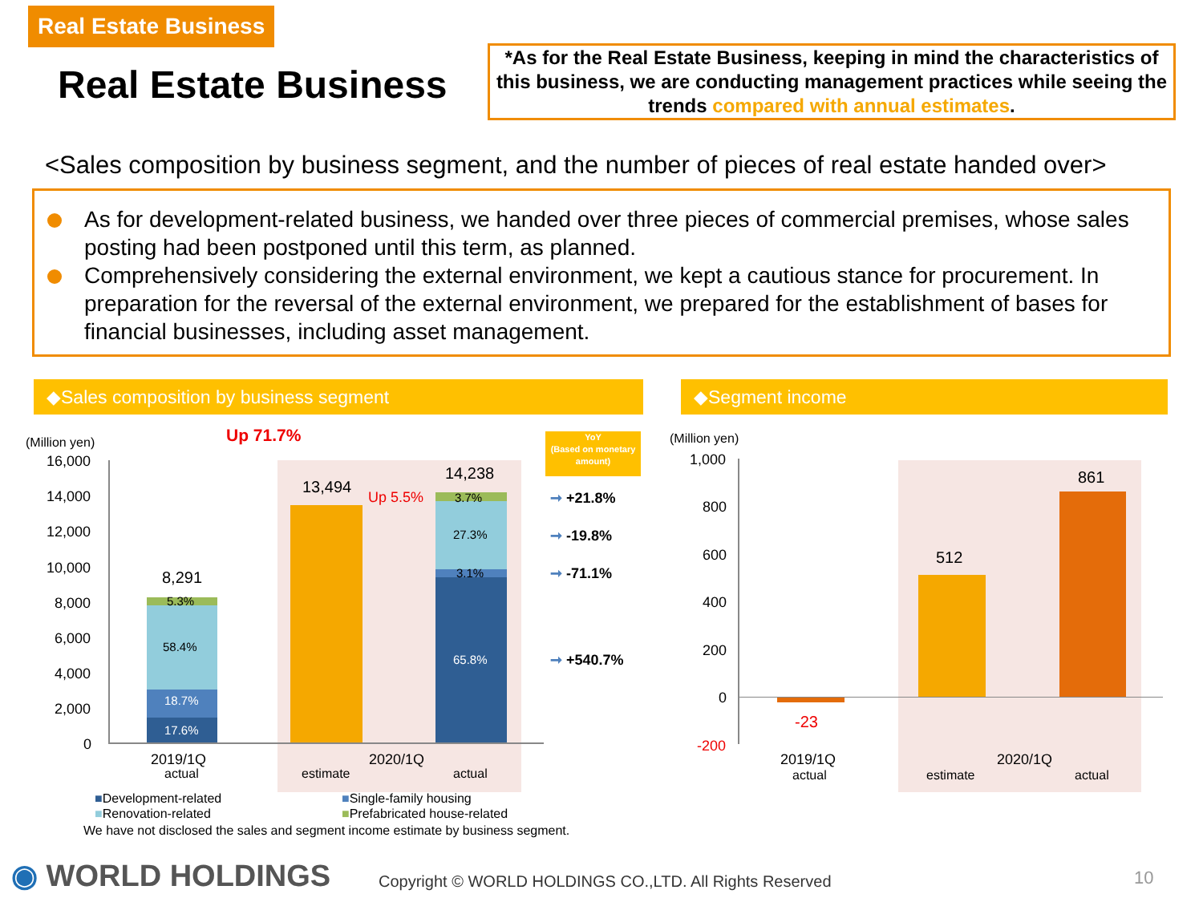Real Estate Business
Real Estate Business
*As for the Real Estate Business, keeping in mind the characteristics of this business, we are conducting management practices while seeing the trends compared with annual estimates.
<Sales composition by business segment, and the number of pieces of real estate handed over>
As for development-related business, we handed over three pieces of commercial premises, whose sales posting had been postponed until this term, as planned.
Comprehensively considering the external environment, we kept a cautious stance for procurement. In preparation for the reversal of the external environment, we prepared for the establishment of bases for financial businesses, including asset management.
◆Sales composition by business segment ◆Segment income
(Million yen) Up 71.7%
16,000
14,000
12,000
10,000
8,000
6,000
4,000
2,000
0
8,291
5.3%
58.4%
18.7%
17.6%
13,494
Up 5.5%
14,238
3.7%
27.3%
3.1%
65.8%
2019/1Q
actual
2020/1Q
estimate actual
YoY
(Based on monetary amount)
➞ +21.8%
➞ -19.8%
➞ -71.1%
➞ +540.7%
■Development-related
■Renovation-related
■Single-family housing
■Prefabricated house-related
We have not disclosed the sales and segment income estimate by business segment.
(Million yen)
1,000
800
600
400
200
0
-200
-23
512
861
2019/1Q
actual
2020/1Q
estimate actual
◉ WORLD HOLDINGS
Copyright © WORLD HOLDINGS CO.,LTD. All Rights Reserved
10